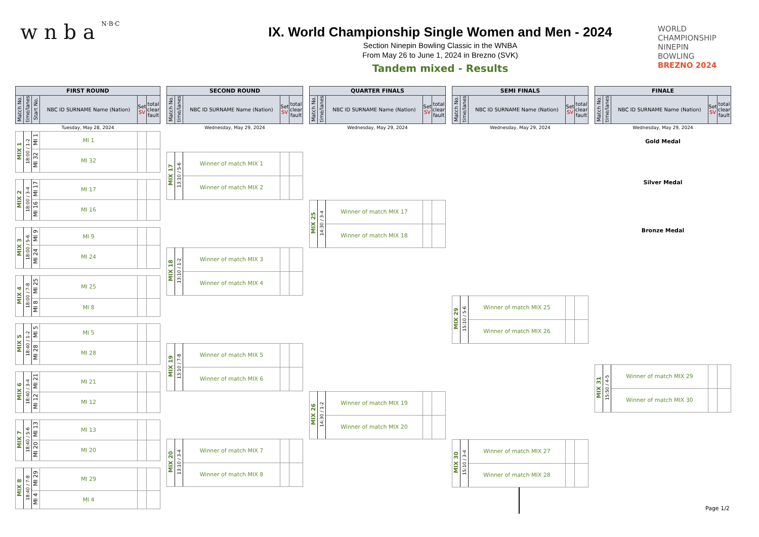w n b a N·B·C
IX. World Championship Single Women and Men - 2024
Section Ninepin Bowling Classic in the WNBA
From May 26 to June 1, 2024 in Brezno (SVK)
Tandem mixed - Results
WORLD
CHAMPIONSHIP
NINEPIN
BOWLING
BREZNO 2024
| FIRST ROUND | | | | | |
| --- | --- | --- | --- | --- | --- |
| Match No. | time/lanes | Start No. | NBC ID SURNAME Name (Nation) | Set SV | total clear fault |
Tuesday, May 28, 2024
| MIX 1 | 18:00 / 1-2 | MI 1 | MI 1 | | |
| | | MI 32 | MI 32 | | |
| MIX 2 | 18:00 / 3-4 | MI 17 | MI 17 | | |
| | | MI 16 | MI 16 | | |
| MIX 3 | 18:00 / 5-6 | MI 9 | MI 9 | | |
| | | MI 24 | MI 24 | | |
| MIX 4 | 18:00 / 7-8 | MI 25 | MI 25 | | |
| | | MI 8 | MI 8 | | |
| MIX 5 | 18:40 / 1-2 | MI 5 | MI 5 | | |
| | | MI 28 | MI 28 | | |
| MIX 6 | 18:40 / 3-4 | MI 21 | MI 21 | | |
| | | MI 12 | MI 12 | | |
| MIX 7 | 18:40 / 5-6 | MI 13 | MI 13 | | |
| | | MI 20 | MI 20 | | |
| MIX 8 | 18:40 / 7-8 | MI 29 | MI 29 | | |
| | | MI 4 | MI 4 | | |
| SECOND ROUND | | | | |
| --- | --- | --- | --- | --- |
| Match No. | time/lanes | NBC ID SURNAME Name (Nation) | Set SV | total clear fault |
Wednesday, May 29, 2024
| MIX 17 | 13:10 / 5-6 | Winner of match MIX 1 | | |
| | | Winner of match MIX 2 | | |
| MIX 18 | 13:10 / 1-2 | Winner of match MIX 3 | | |
| | | Winner of match MIX 4 | | |
| MIX 19 | 13:10 / 7-8 | Winner of match MIX 5 | | |
| | | Winner of match MIX 6 | | |
| MIX 20 | 13:10 / 3-4 | Winner of match MIX 7 | | |
| | | Winner of match MIX 8 | | |
| QUARTER FINALS | | | | |
| --- | --- | --- | --- | --- |
| Match No. | time/lanes | NBC ID SURNAME Name (Nation) | Set SV | total clear fault |
Wednesday, May 29, 2024
| MIX 25 | 14:30 / 3-4 | Winner of match MIX 17 | | |
| | | Winner of match MIX 18 | | |
| MIX 26 | 14:30 / 1-2 | Winner of match MIX 19 | | |
| | | Winner of match MIX 20 | | |
| SEMI FINALS | | | | |
| --- | --- | --- | --- | --- |
| Match No. | time/lanes | NBC ID SURNAME Name (Nation) | Set SV | total clear fault |
Wednesday, May 29, 2024
| MIX 29 | 15:10 / 5-6 | Winner of match MIX 25 | | |
| | | Winner of match MIX 26 | | |
| MIX 30 | 15:10 / 3-4 | Winner of match MIX 27 | | |
| | | Winner of match MIX 28 | | |
| FINALE | | | | |
| --- | --- | --- | --- | --- |
| Match No. | time/lanes | NBC ID SURNAME Name (Nation) | Set SV | total clear fault |
Wednesday, May 29, 2024
Gold Medal
Silver Medal
Bronze Medal
| MIX 31 | 15:50 / 4-5 | Winner of match MIX 29 | | |
| | | Winner of match MIX 30 | | |
Page 1/2